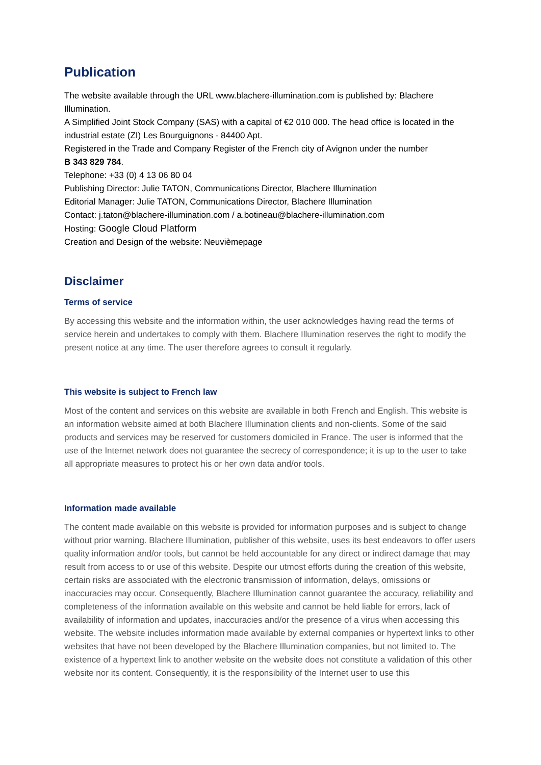Publication
The website available through the URL www.blachere-illumination.com is published by: Blachere Illumination.
A Simplified Joint Stock Company (SAS) with a capital of €2 010 000. The head office is located in the industrial estate (ZI) Les Bourguignons - 84400 Apt.
Registered in the Trade and Company Register of the French city of Avignon under the number
B 343 829 784.
Telephone: +33 (0) 4 13 06 80 04
Publishing Director: Julie TATON, Communications Director, Blachere Illumination
Editorial Manager: Julie TATON, Communications Director, Blachere Illumination
Contact: j.taton@blachere-illumination.com / a.botineau@blachere-illumination.com
Hosting: Google Cloud Platform
Creation and Design of the website: Neuvièmepage
Disclaimer
Terms of service
By accessing this website and the information within, the user acknowledges having read the terms of service herein and undertakes to comply with them. Blachere Illumination reserves the right to modify the present notice at any time. The user therefore agrees to consult it regularly.
This website is subject to French law
Most of the content and services on this website are available in both French and English. This website is an information website aimed at both Blachere Illumination clients and non-clients. Some of the said products and services may be reserved for customers domiciled in France. The user is informed that the use of the Internet network does not guarantee the secrecy of correspondence; it is up to the user to take all appropriate measures to protect his or her own data and/or tools.
Information made available
The content made available on this website is provided for information purposes and is subject to change without prior warning. Blachere Illumination, publisher of this website, uses its best endeavors to offer users quality information and/or tools, but cannot be held accountable for any direct or indirect damage that may result from access to or use of this website. Despite our utmost efforts during the creation of this website, certain risks are associated with the electronic transmission of information, delays, omissions or inaccuracies may occur. Consequently, Blachere Illumination cannot guarantee the accuracy, reliability and completeness of the information available on this website and cannot be held liable for errors, lack of availability of information and updates, inaccuracies and/or the presence of a virus when accessing this website. The website includes information made available by external companies or hypertext links to other websites that have not been developed by the Blachere Illumination companies, but not limited to. The existence of a hypertext link to another website on the website does not constitute a validation of this other website nor its content. Consequently, it is the responsibility of the Internet user to use this